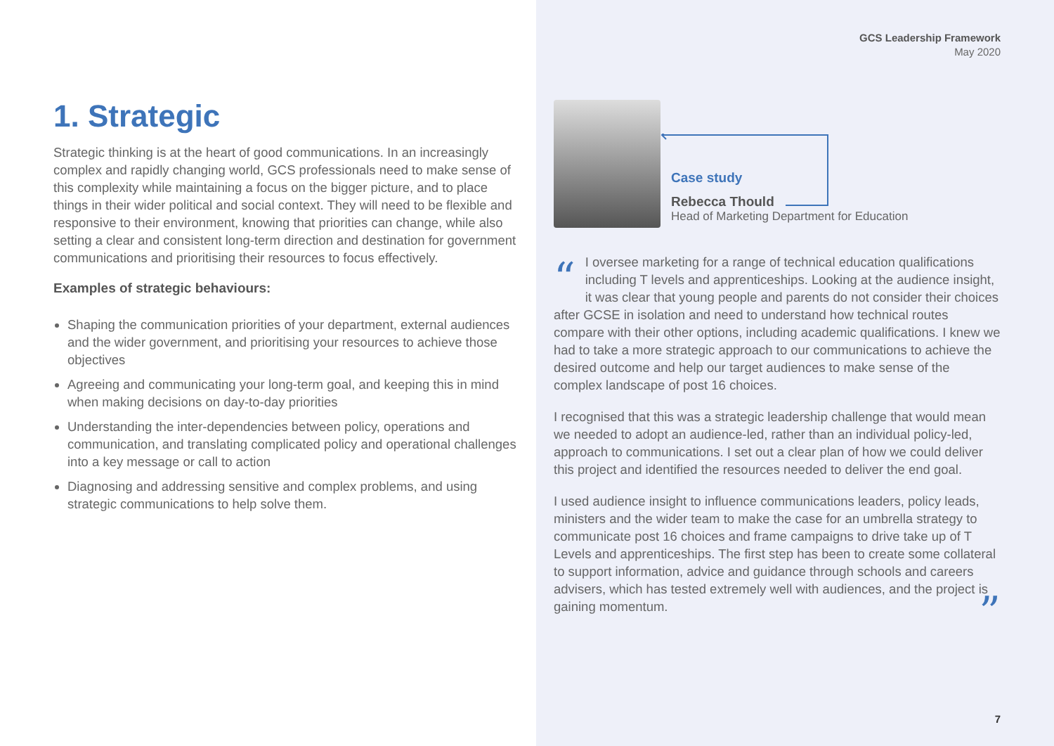1. Strategic
Strategic thinking is at the heart of good communications. In an increasingly complex and rapidly changing world, GCS professionals need to make sense of this complexity while maintaining a focus on the bigger picture, and to place things in their wider political and social context. They will need to be flexible and responsive to their environment, knowing that priorities can change, while also setting a clear and consistent long-term direction and destination for government communications and prioritising their resources to focus effectively.
Examples of strategic behaviours:
Shaping the communication priorities of your department, external audiences and the wider government, and prioritising your resources to achieve those objectives
Agreeing and communicating your long-term goal, and keeping this in mind when making decisions on day-to-day priorities
Understanding the inter-dependencies between policy, operations and communication, and translating complicated policy and operational challenges into a key message or call to action
Diagnosing and addressing sensitive and complex problems, and using strategic communications to help solve them.
GCS Leadership Framework
May 2020
Case study
Rebecca Thould
Head of Marketing Department for Education
“
I oversee marketing for a range of technical education qualifications including T levels and apprenticeships. Looking at the audience insight, it was clear that young people and parents do not consider their choices after GCSE in isolation and need to understand how technical routes compare with their other options, including academic qualifications. I knew we had to take a more strategic approach to our communications to achieve the desired outcome and help our target audiences to make sense of the complex landscape of post 16 choices.
I recognised that this was a strategic leadership challenge that would mean we needed to adopt an audience-led, rather than an individual policy-led, approach to communications. I set out a clear plan of how we could deliver this project and identified the resources needed to deliver the end goal.
I used audience insight to influence communications leaders, policy leads, ministers and the wider team to make the case for an umbrella strategy to communicate post 16 choices and frame campaigns to drive take up of T Levels and apprenticeships. The first step has been to create some collateral to support information, advice and guidance through schools and careers advisers, which has tested extremely well with audiences, and the project is gaining momentum. ”
7